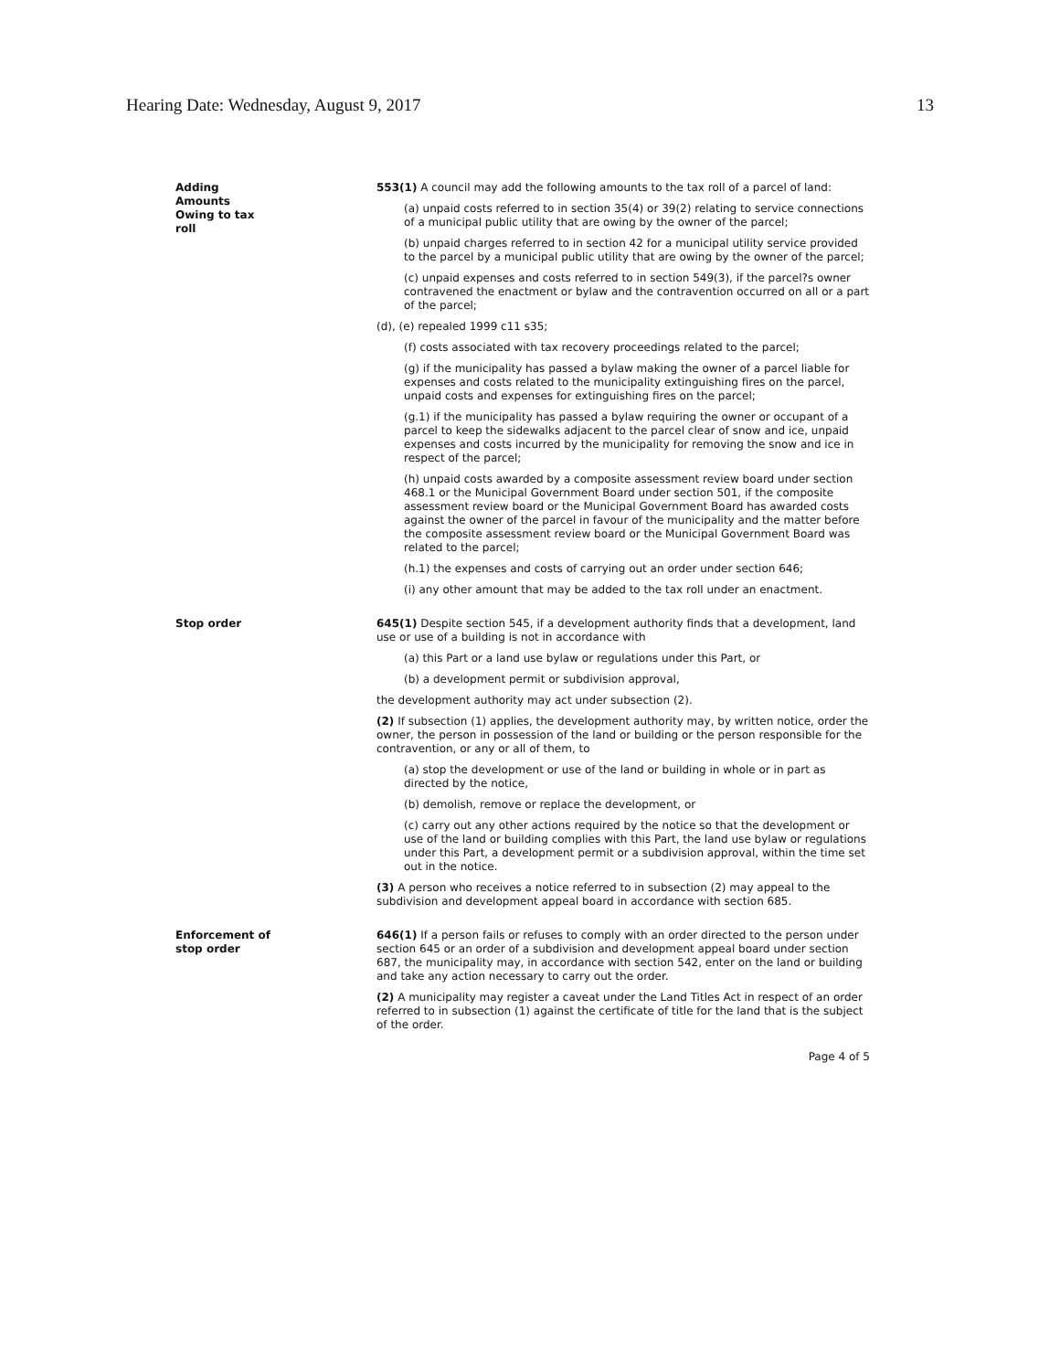Hearing Date: Wednesday, August 9, 2017 13
Adding
Amounts
Owing to tax
roll
553(1) A council may add the following amounts to the tax roll of a parcel of land:
(a) unpaid costs referred to in section 35(4) or 39(2) relating to service connections of a municipal public utility that are owing by the owner of the parcel;
(b) unpaid charges referred to in section 42 for a municipal utility service provided to the parcel by a municipal public utility that are owing by the owner of the parcel;
(c) unpaid expenses and costs referred to in section 549(3), if the parcel?s owner contravened the enactment or bylaw and the contravention occurred on all or a part of the parcel;
(d), (e) repealed 1999 c11 s35;
(f) costs associated with tax recovery proceedings related to the parcel;
(g) if the municipality has passed a bylaw making the owner of a parcel liable for expenses and costs related to the municipality extinguishing fires on the parcel, unpaid costs and expenses for extinguishing fires on the parcel;
(g.1) if the municipality has passed a bylaw requiring the owner or occupant of a parcel to keep the sidewalks adjacent to the parcel clear of snow and ice, unpaid expenses and costs incurred by the municipality for removing the snow and ice in respect of the parcel;
(h) unpaid costs awarded by a composite assessment review board under section 468.1 or the Municipal Government Board under section 501, if the composite assessment review board or the Municipal Government Board has awarded costs against the owner of the parcel in favour of the municipality and the matter before the composite assessment review board or the Municipal Government Board was related to the parcel;
(h.1) the expenses and costs of carrying out an order under section 646;
(i) any other amount that may be added to the tax roll under an enactment.
Stop order 645(1) Despite section 545, if a development authority finds that a development, land use or use of a building is not in accordance with
(a) this Part or a land use bylaw or regulations under this Part, or
(b) a development permit or subdivision approval,
the development authority may act under subsection (2).
(2) If subsection (1) applies, the development authority may, by written notice, order the owner, the person in possession of the land or building or the person responsible for the contravention, or any or all of them, to
(a) stop the development or use of the land or building in whole or in part as directed by the notice,
(b) demolish, remove or replace the development, or
(c) carry out any other actions required by the notice so that the development or use of the land or building complies with this Part, the land use bylaw or regulations under this Part, a development permit or a subdivision approval, within the time set out in the notice.
(3) A person who receives a notice referred to in subsection (2) may appeal to the subdivision and development appeal board in accordance with section 685.
Enforcement of
stop order
646(1) If a person fails or refuses to comply with an order directed to the person under section 645 or an order of a subdivision and development appeal board under section 687, the municipality may, in accordance with section 542, enter on the land or building and take any action necessary to carry out the order.
(2) A municipality may register a caveat under the Land Titles Act in respect of an order referred to in subsection (1) against the certificate of title for the land that is the subject of the order.
Page 4 of 5